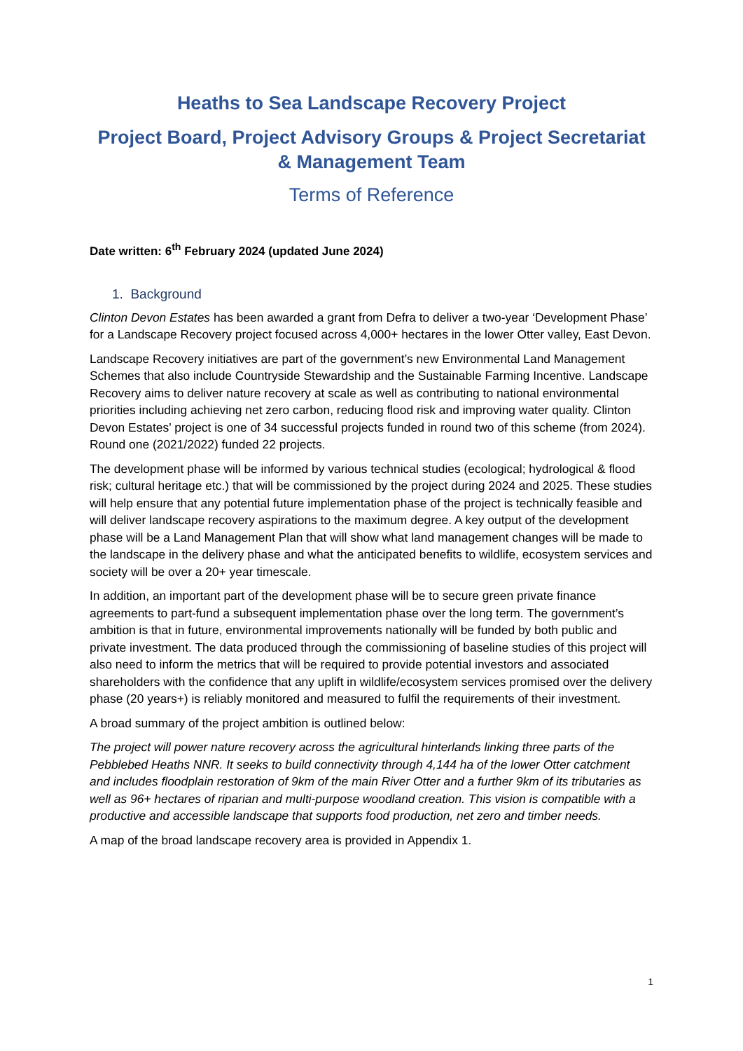Heaths to Sea Landscape Recovery Project
Project Board, Project Advisory Groups & Project Secretariat & Management Team
Terms of Reference
Date written: 6<sup>th</sup> February 2024 (updated June 2024)
1. Background
Clinton Devon Estates has been awarded a grant from Defra to deliver a two-year ‘Development Phase’ for a Landscape Recovery project focused across 4,000+ hectares in the lower Otter valley, East Devon.
Landscape Recovery initiatives are part of the government’s new Environmental Land Management Schemes that also include Countryside Stewardship and the Sustainable Farming Incentive. Landscape Recovery aims to deliver nature recovery at scale as well as contributing to national environmental priorities including achieving net zero carbon, reducing flood risk and improving water quality. Clinton Devon Estates’ project is one of 34 successful projects funded in round two of this scheme (from 2024). Round one (2021/2022) funded 22 projects.
The development phase will be informed by various technical studies (ecological; hydrological & flood risk; cultural heritage etc.) that will be commissioned by the project during 2024 and 2025. These studies will help ensure that any potential future implementation phase of the project is technically feasible and will deliver landscape recovery aspirations to the maximum degree. A key output of the development phase will be a Land Management Plan that will show what land management changes will be made to the landscape in the delivery phase and what the anticipated benefits to wildlife, ecosystem services and society will be over a 20+ year timescale.
In addition, an important part of the development phase will be to secure green private finance agreements to part-fund a subsequent implementation phase over the long term. The government’s ambition is that in future, environmental improvements nationally will be funded by both public and private investment. The data produced through the commissioning of baseline studies of this project will also need to inform the metrics that will be required to provide potential investors and associated shareholders with the confidence that any uplift in wildlife/ecosystem services promised over the delivery phase (20 years+) is reliably monitored and measured to fulfil the requirements of their investment.
A broad summary of the project ambition is outlined below:
The project will power nature recovery across the agricultural hinterlands linking three parts of the Pebblebed Heaths NNR. It seeks to build connectivity through 4,144 ha of the lower Otter catchment and includes floodplain restoration of 9km of the main River Otter and a further 9km of its tributaries as well as 96+ hectares of riparian and multi-purpose woodland creation. This vision is compatible with a productive and accessible landscape that supports food production, net zero and timber needs.
A map of the broad landscape recovery area is provided in Appendix 1.
1